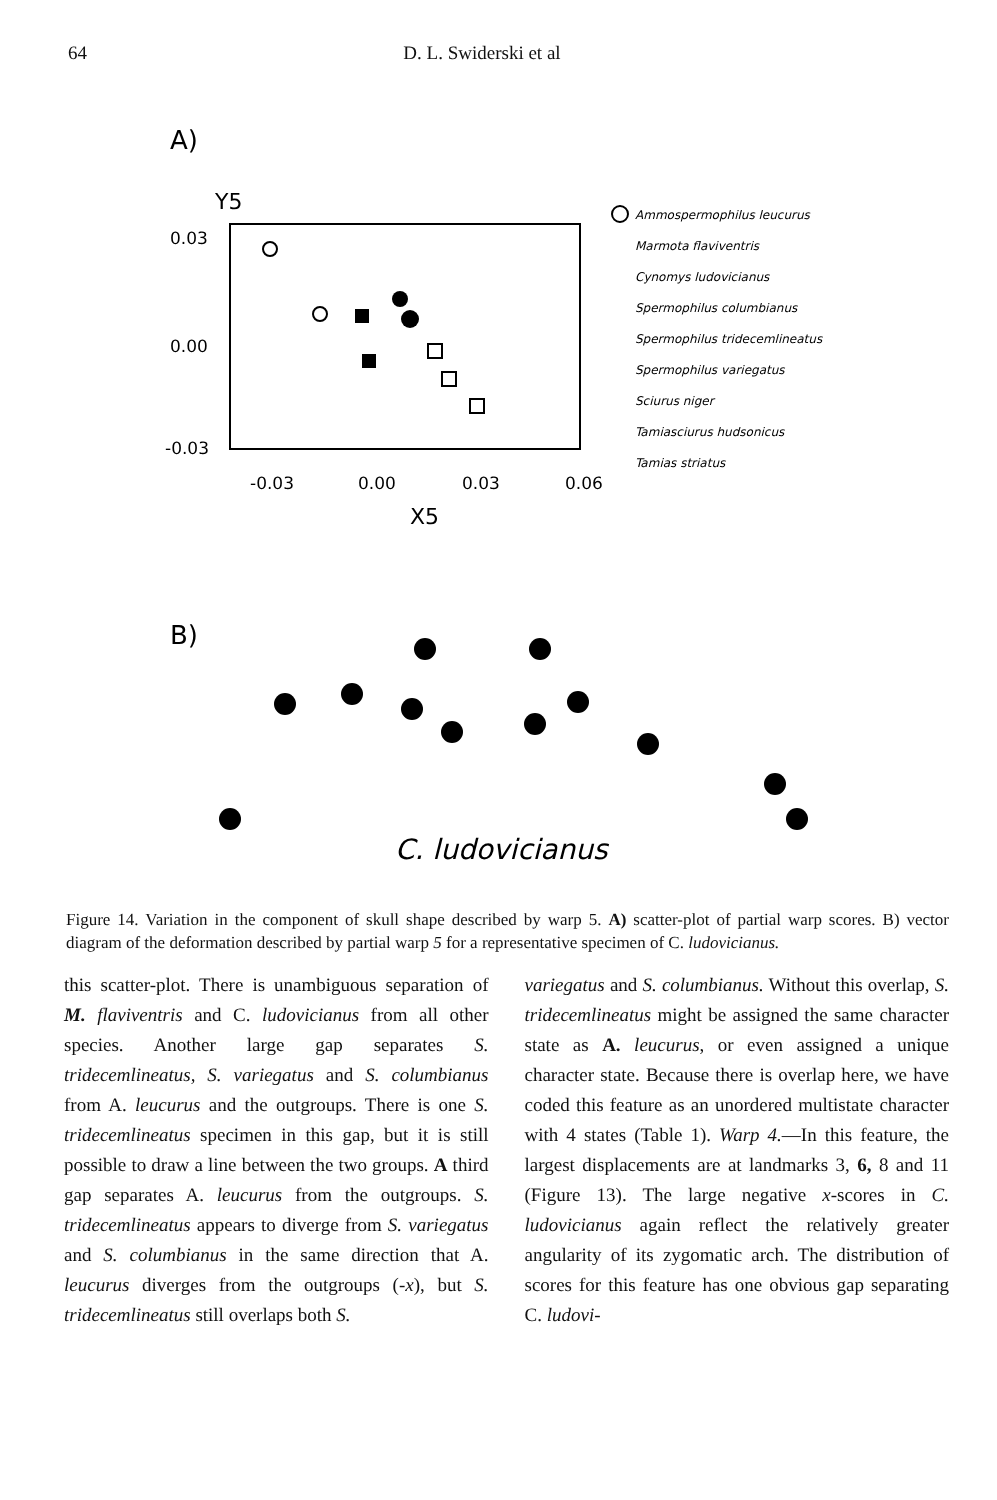64 D. L. Swiderski et al
A)
Y5
0.03
0.00
-0.03
-0.03
0.00
0.03
0.06
X5
Ammospermophilus leucurus
Marmota flaviventris
Cynomys ludovicianus
Spermophilus columbianus
Spermophilus tridecemlineatus
Spermophilus variegatus
Sciurus niger
Tamiasciurus hudsonicus
Tamias striatus
B)
C. ludovicianus
Figure 14. Variation in the component of skull shape described by warp 5. A) scatter-plot of partial warp scores. B) vector diagram of the deformation described by partial warp 5 for a representative specimen of C. ludovicianus.
this scatter-plot. There is unambiguous separation of M. flaviventris and C. ludovicianus from all other species. Another large gap separates S. tridecemlineatus, S. variegatus and S. columbianus from A. leucurus and the outgroups. There is one S. tridecemlineatus specimen in this gap, but it is still possible to draw a line between the two groups. A third gap separates A. leucurus from the outgroups. S. tridecemlineatus appears to diverge from S. variegatus and S. columbianus in the same direction that A. leucurus diverges from the outgroups (-x), but S. tridecemlineatus still overlaps both S.
variegatus and S. columbianus. Without this overlap, S. tridecemlineatus might be assigned the same character state as A. leucurus, or even assigned a unique character state. Because there is overlap here, we have coded this feature as an unordered multistate character with 4 states (Table 1). Warp 4.—In this feature, the largest displacements are at landmarks 3, 6, 8 and 11 (Figure 13). The large negative x-scores in C. ludovicianus again reflect the relatively greater angularity of its zygomatic arch. The distribution of scores for this feature has one obvious gap separating C. ludovi-